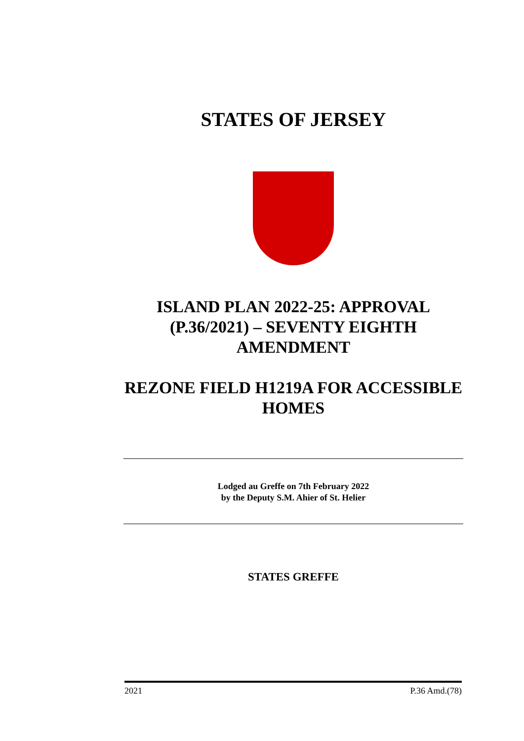STATES OF JERSEY
ISLAND PLAN 2022-25: APPROVAL (P.36/2021) – SEVENTY EIGHTH AMENDMENT
REZONE FIELD H1219A FOR ACCESSIBLE HOMES
Lodged au Greffe on 7th February 2022
by the Deputy S.M. Ahier of St. Helier
STATES GREFFE
2021 P.36 Amd.(78)